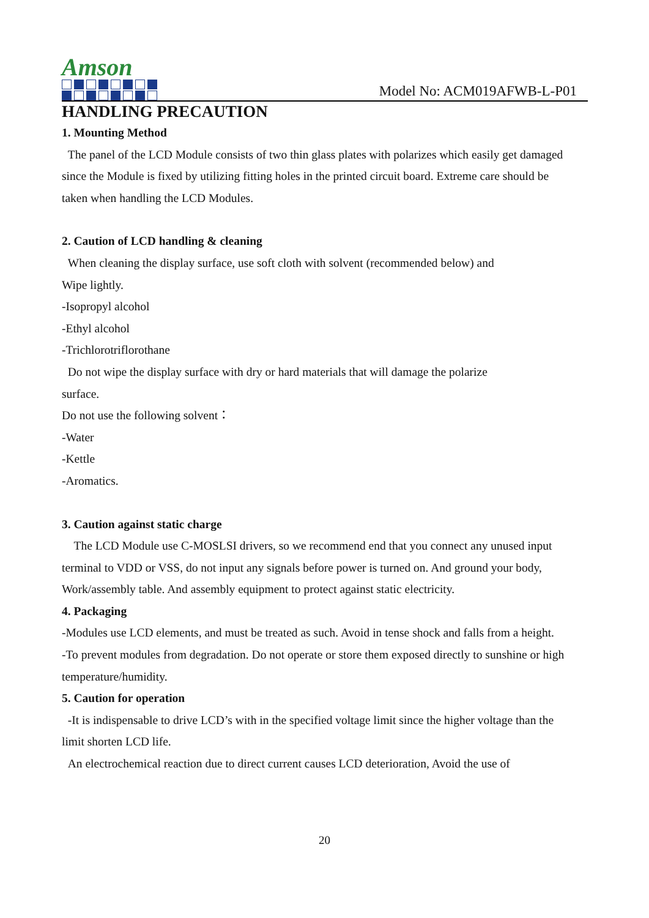Amson
Model No: ACM019AFWB-L-P01
HANDLING PRECAUTION
1. Mounting Method
The panel of the LCD Module consists of two thin glass plates with polarizes which easily get damaged since the Module is fixed by utilizing fitting holes in the printed circuit board. Extreme care should be taken when handling the LCD Modules.
2. Caution of LCD handling & cleaning
When cleaning the display surface, use soft cloth with solvent (recommended below) and
Wipe lightly.
-Isopropyl alcohol
-Ethyl alcohol
-Trichlorotriflorothane
Do not wipe the display surface with dry or hard materials that will damage the polarize
surface.
Do not use the following solvent：
-Water
-Kettle
-Aromatics.
3. Caution against static charge
The LCD Module use C-MOSLSI drivers, so we recommend end that you connect any unused input terminal to VDD or VSS, do not input any signals before power is turned on. And ground your body, Work/assembly table. And assembly equipment to protect against static electricity.
4. Packaging
-Modules use LCD elements, and must be treated as such. Avoid in tense shock and falls from a height.
-To prevent modules from degradation. Do not operate or store them exposed directly to sunshine or high temperature/humidity.
5. Caution for operation
-It is indispensable to drive LCD’s with in the specified voltage limit since the higher voltage than the limit shorten LCD life.
An electrochemical reaction due to direct current causes LCD deterioration, Avoid the use of
20